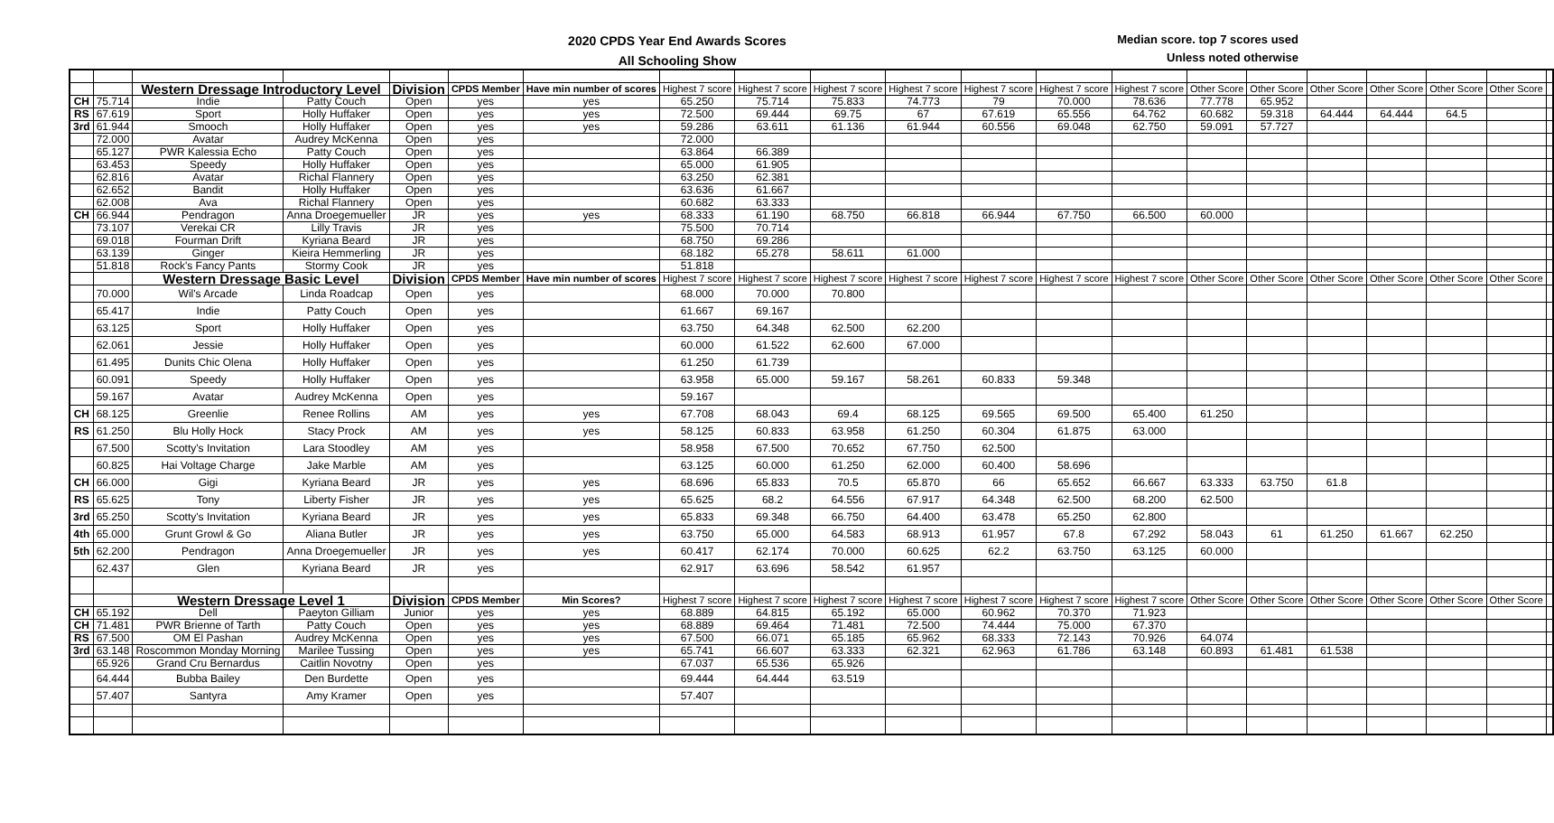2020 CPDS Year End Awards Scores
All Schooling Show
Median score. top 7 scores used
Unless noted otherwise
| | | Western Dressage Introductory Level | | Division | CPDS Member | Have min number of scores | Highest 7 score | Highest 7 score | Highest 7 score | Highest 7 score | Highest 7 score | Highest 7 score | Highest 7 score | Other Score | Other Score | Other Score | Other Score | Other Score | Other Score | |
| --- | --- | --- | --- | --- | --- | --- | --- | --- | --- | --- | --- | --- | --- | --- | --- | --- | --- | --- | --- | --- |
| CH | 75.714 | Indie | Patty Couch | Open | yes | yes | 65.250 | 75.714 | 75.833 | 74.773 | 79 | 70.000 | 78.636 | 77.778 | 65.952 | | | | | |
| RS | 67.619 | Sport | Holly Huffaker | Open | yes | yes | 72.500 | 69.444 | 69.75 | 67 | 67.619 | 65.556 | 64.762 | 60.682 | 59.318 | 64.444 | 64.444 | 64.5 | | |
| 3rd | 61.944 | Smooch | Holly Huffaker | Open | yes | yes | 59.286 | 63.611 | 61.136 | 61.944 | 60.556 | 69.048 | 62.750 | 59.091 | 57.727 | | | | | |
| | 72.000 | Avatar | Audrey McKenna | Open | yes | | 72.000 | | | | | | | | | | | | | |
| | 65.127 | PWR Kalessia Echo | Patty Couch | Open | yes | | 63.864 | 66.389 | | | | | | | | | | | | |
| | 63.453 | Speedy | Holly Huffaker | Open | yes | | 65.000 | 61.905 | | | | | | | | | | | | |
| | 62.816 | Avatar | Richal Flannery | Open | yes | | 63.250 | 62.381 | | | | | | | | | | | | |
| | 62.652 | Bandit | Holly Huffaker | Open | yes | | 63.636 | 61.667 | | | | | | | | | | | | |
| | 62.008 | Ava | Richal Flannery | Open | yes | | 60.682 | 63.333 | | | | | | | | | | | | |
| CH | 66.944 | Pendragon | Anna Droegemueller | JR | yes | yes | 68.333 | 61.190 | 68.750 | 66.818 | 66.944 | 67.750 | 66.500 | 60.000 | | | | | | |
| | 73.107 | Verekai CR | Lilly Travis | JR | yes | | 75.500 | 70.714 | | | | | | | | | | | | |
| | 69.018 | Fourman Drift | Kyriana Beard | JR | yes | | 68.750 | 69.286 | | | | | | | | | | | | |
| | 63.139 | Ginger | Kieira Hemmerling | JR | yes | | 68.182 | 65.278 | 58.611 | 61.000 | | | | | | | | | | |
| | 51.818 | Rock's Fancy Pants | Stormy Cook | JR | yes | | 51.818 | | | | | | | | | | | | | |
| | | Western Dressage Basic Level | | Division | CPDS Member | Have min number of scores | Highest 7 score | Highest 7 score | Highest 7 score | Highest 7 score | Highest 7 score | Highest 7 score | Highest 7 score | Other Score | Other Score | Other Score | Other Score | Other Score | Other Score | |
| | 70.000 | Wil's Arcade | Linda Roadcap | Open | yes | | 68.000 | 70.000 | 70.800 | | | | | | | | | | | |
| | 65.417 | Indie | Patty Couch | Open | yes | | 61.667 | 69.167 | | | | | | | | | | | | |
| | 63.125 | Sport | Holly Huffaker | Open | yes | | 63.750 | 64.348 | 62.500 | 62.200 | | | | | | | | | | |
| | 62.061 | Jessie | Holly Huffaker | Open | yes | | 60.000 | 61.522 | 62.600 | 67.000 | | | | | | | | | | |
| | 61.495 | Dunits Chic Olena | Holly Huffaker | Open | yes | | 61.250 | 61.739 | | | | | | | | | | | | |
| | 60.091 | Speedy | Holly Huffaker | Open | yes | | 63.958 | 65.000 | 59.167 | 58.261 | 60.833 | 59.348 | | | | | | | | |
| | 59.167 | Avatar | Audrey McKenna | Open | yes | | 59.167 | | | | | | | | | | | | | |
| CH | 68.125 | Greenlie | Renee Rollins | AM | yes | yes | 67.708 | 68.043 | 69.4 | 68.125 | 69.565 | 69.500 | 65.400 | 61.250 | | | | | | |
| RS | 61.250 | Blu Holly Hock | Stacy Prock | AM | yes | yes | 58.125 | 60.833 | 63.958 | 61.250 | 60.304 | 61.875 | 63.000 | | | | | | | |
| | 67.500 | Scotty's Invitation | Lara Stoodley | AM | yes | | 58.958 | 67.500 | 70.652 | 67.750 | 62.500 | | | | | | | | | |
| | 60.825 | Hai Voltage Charge | Jake Marble | AM | yes | | 63.125 | 60.000 | 61.250 | 62.000 | 60.400 | 58.696 | | | | | | | | |
| CH | 66.000 | Gigi | Kyriana Beard | JR | yes | yes | 68.696 | 65.833 | 70.5 | 65.870 | 66 | 65.652 | 66.667 | 63.333 | 63.750 | 61.8 | | | | |
| RS | 65.625 | Tony | Liberty Fisher | JR | yes | yes | 65.625 | 68.2 | 64.556 | 67.917 | 64.348 | 62.500 | 68.200 | 62.500 | | | | | | |
| 3rd | 65.250 | Scotty's Invitation | Kyriana Beard | JR | yes | yes | 65.833 | 69.348 | 66.750 | 64.400 | 63.478 | 65.250 | 62.800 | | | | | | | |
| 4th | 65.000 | Grunt Growl & Go | Aliana Butler | JR | yes | yes | 63.750 | 65.000 | 64.583 | 68.913 | 61.957 | 67.8 | 67.292 | 58.043 | 61 | 61.250 | 61.667 | 62.250 | | |
| 5th | 62.200 | Pendragon | Anna Droegemueller | JR | yes | yes | 60.417 | 62.174 | 70.000 | 60.625 | 62.2 | 63.750 | 63.125 | 60.000 | | | | | | |
| | 62.437 | Glen | Kyriana Beard | JR | yes | | 62.917 | 63.696 | 58.542 | 61.957 | | | | | | | | | | |
| | | Western Dressage Level 1 | | Division | CPDS Member | Min Scores? | Highest 7 score | Highest 7 score | Highest 7 score | Highest 7 score | Highest 7 score | Highest 7 score | Highest 7 score | Other Score | Other Score | Other Score | Other Score | Other Score | Other Score | |
| CH | 65.192 | Dell | Paeyton Gilliam | Junior | yes | yes | 68.889 | 64.815 | 65.192 | 65.000 | 60.962 | 70.370 | 71.923 | | | | | | | |
| CH | 71.481 | PWR Brienne of Tarth | Patty Couch | Open | yes | yes | 68.889 | 69.464 | 71.481 | 72.500 | 74.444 | 75.000 | 67.370 | | | | | | | |
| RS | 67.500 | OM El Pashan | Audrey McKenna | Open | yes | yes | 67.500 | 66.071 | 65.185 | 65.962 | 68.333 | 72.143 | 70.926 | 64.074 | | | | | | |
| 3rd | 63.148 | Roscommon Monday Morning | Marilee Tussing | Open | yes | yes | 65.741 | 66.607 | 63.333 | 62.321 | 62.963 | 61.786 | 63.148 | 60.893 | 61.481 | 61.538 | | | | |
| | 65.926 | Grand Cru Bernardus | Caitlin Novotny | Open | yes | | 67.037 | 65.536 | 65.926 | | | | | | | | | | | |
| | 64.444 | Bubba Bailey | Den Burdette | Open | yes | | 69.444 | 64.444 | 63.519 | | | | | | | | | | | |
| | 57.407 | Santyra | Amy Kramer | Open | yes | | 57.407 | | | | | | | | | | | | | |